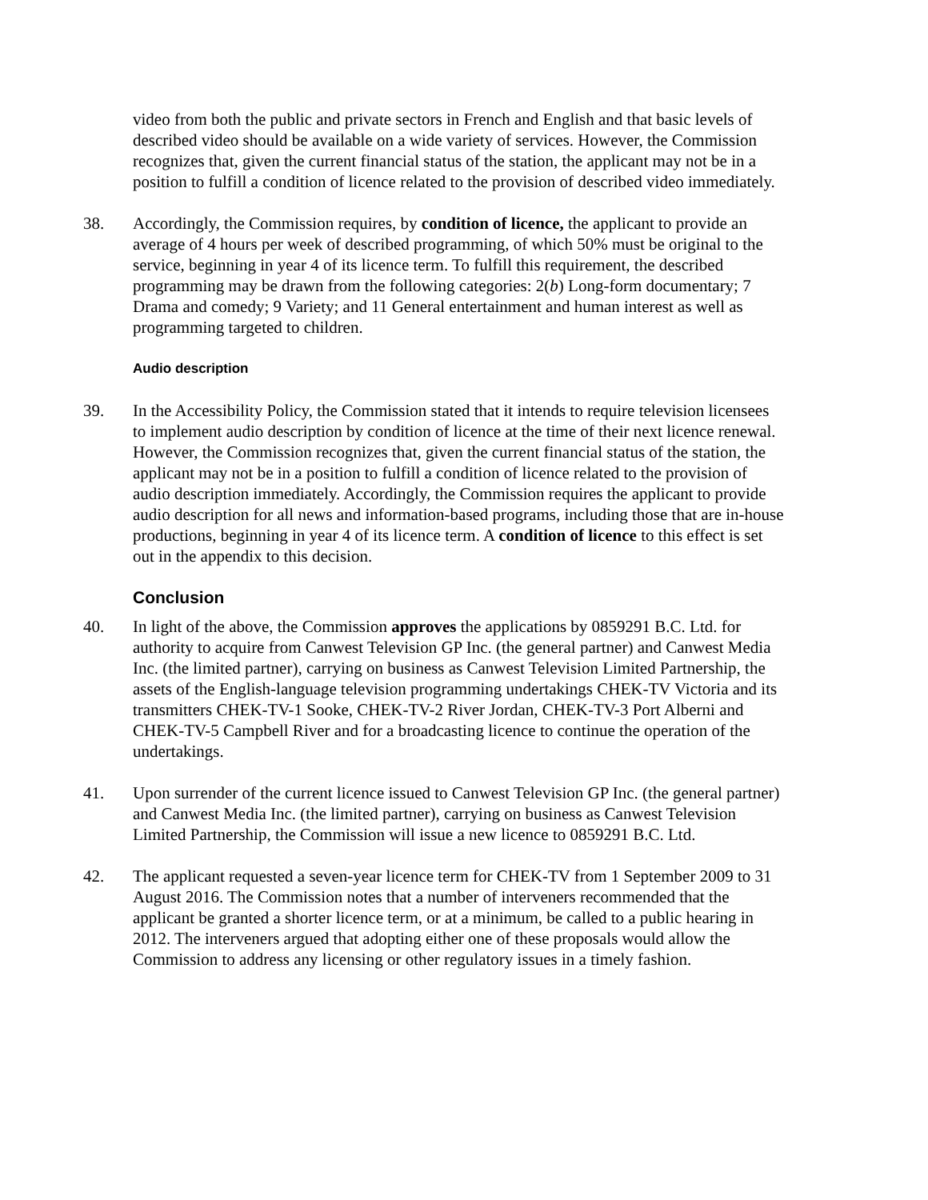video from both the public and private sectors in French and English and that basic levels of described video should be available on a wide variety of services. However, the Commission recognizes that, given the current financial status of the station, the applicant may not be in a position to fulfill a condition of licence related to the provision of described video immediately.
38. Accordingly, the Commission requires, by condition of licence, the applicant to provide an average of 4 hours per week of described programming, of which 50% must be original to the service, beginning in year 4 of its licence term. To fulfill this requirement, the described programming may be drawn from the following categories: 2(b) Long-form documentary; 7 Drama and comedy; 9 Variety; and 11 General entertainment and human interest as well as programming targeted to children.
Audio description
39. In the Accessibility Policy, the Commission stated that it intends to require television licensees to implement audio description by condition of licence at the time of their next licence renewal. However, the Commission recognizes that, given the current financial status of the station, the applicant may not be in a position to fulfill a condition of licence related to the provision of audio description immediately. Accordingly, the Commission requires the applicant to provide audio description for all news and information-based programs, including those that are in-house productions, beginning in year 4 of its licence term. A condition of licence to this effect is set out in the appendix to this decision.
Conclusion
40. In light of the above, the Commission approves the applications by 0859291 B.C. Ltd. for authority to acquire from Canwest Television GP Inc. (the general partner) and Canwest Media Inc. (the limited partner), carrying on business as Canwest Television Limited Partnership, the assets of the English-language television programming undertakings CHEK-TV Victoria and its transmitters CHEK-TV-1 Sooke, CHEK-TV-2 River Jordan, CHEK-TV-3 Port Alberni and CHEK-TV-5 Campbell River and for a broadcasting licence to continue the operation of the undertakings.
41. Upon surrender of the current licence issued to Canwest Television GP Inc. (the general partner) and Canwest Media Inc. (the limited partner), carrying on business as Canwest Television Limited Partnership, the Commission will issue a new licence to 0859291 B.C. Ltd.
42. The applicant requested a seven-year licence term for CHEK-TV from 1 September 2009 to 31 August 2016. The Commission notes that a number of interveners recommended that the applicant be granted a shorter licence term, or at a minimum, be called to a public hearing in 2012. The interveners argued that adopting either one of these proposals would allow the Commission to address any licensing or other regulatory issues in a timely fashion.